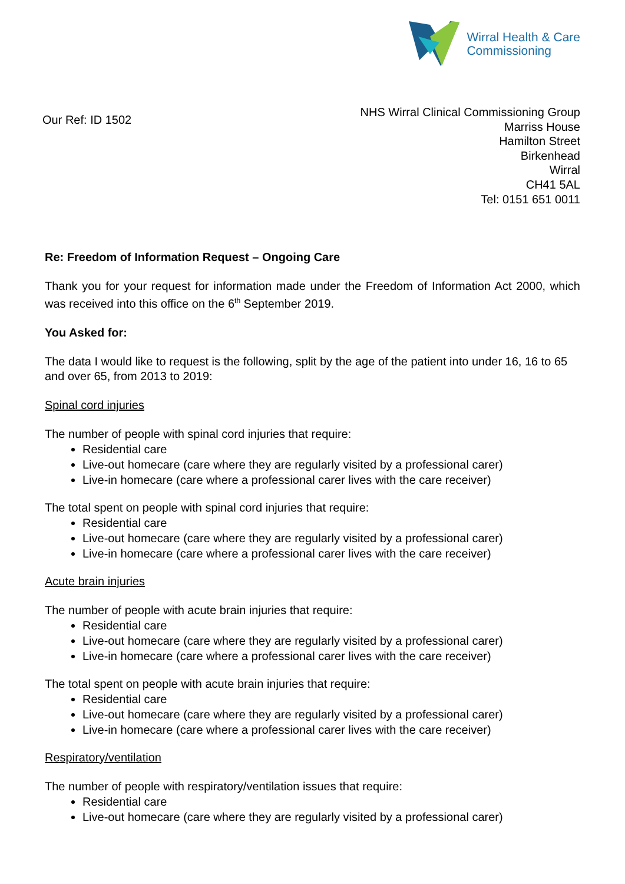Wirral Health & Care
Commissioning
Our Ref: ID 1502
NHS Wirral Clinical Commissioning Group
Marriss House
Hamilton Street
Birkenhead
Wirral
CH41 5AL
Tel: 0151 651 0011
Re: Freedom of Information Request – Ongoing Care
Thank you for your request for information made under the Freedom of Information Act 2000, which was received into this office on the 6<sup>th</sup> September 2019.
You Asked for:
The data I would like to request is the following, split by the age of the patient into under 16, 16 to 65 and over 65, from 2013 to 2019:
Spinal cord injuries
The number of people with spinal cord injuries that require:
Residential care
Live-out homecare (care where they are regularly visited by a professional carer)
Live-in homecare (care where a professional carer lives with the care receiver)
The total spent on people with spinal cord injuries that require:
Residential care
Live-out homecare (care where they are regularly visited by a professional carer)
Live-in homecare (care where a professional carer lives with the care receiver)
Acute brain injuries
The number of people with acute brain injuries that require:
Residential care
Live-out homecare (care where they are regularly visited by a professional carer)
Live-in homecare (care where a professional carer lives with the care receiver)
The total spent on people with acute brain injuries that require:
Residential care
Live-out homecare (care where they are regularly visited by a professional carer)
Live-in homecare (care where a professional carer lives with the care receiver)
Respiratory/ventilation
The number of people with respiratory/ventilation issues that require:
Residential care
Live-out homecare (care where they are regularly visited by a professional carer)